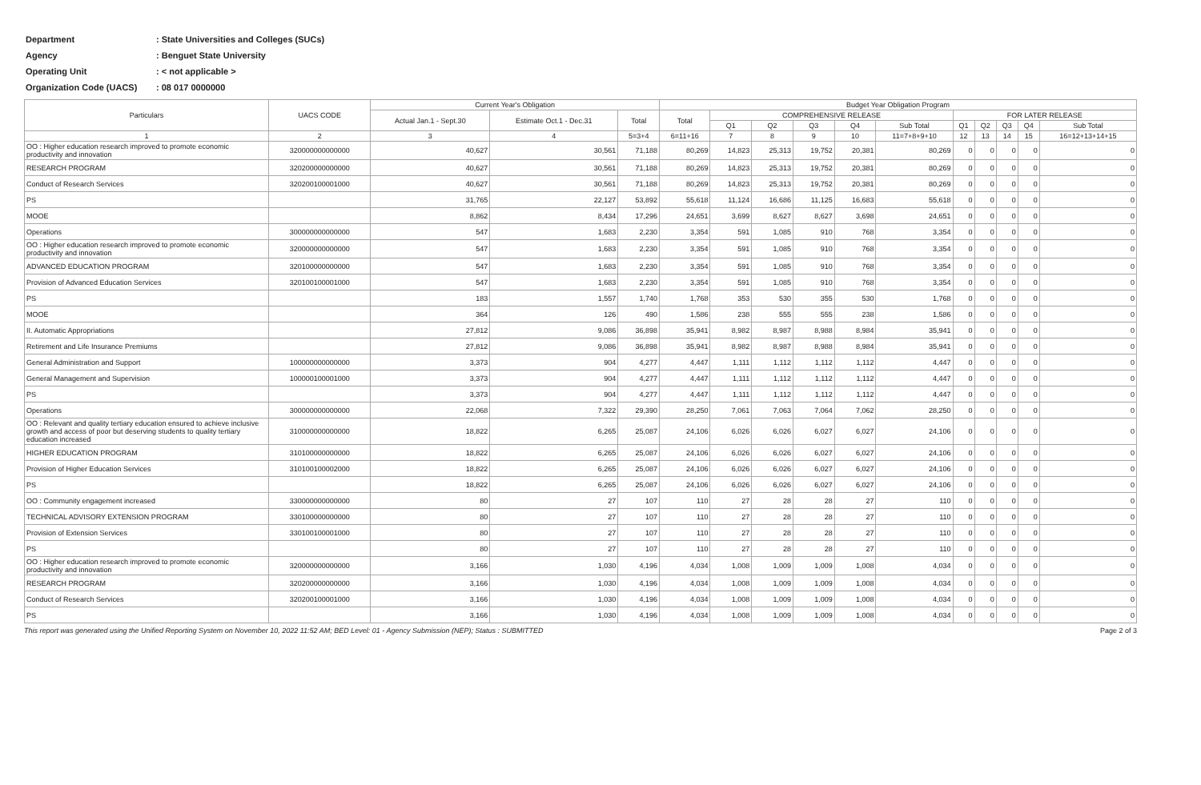| Department | : State Universities and Colleges (SUCs) |
| Agency | : Benguet State University |
| Operating Unit | : < not applicable > |
| Organization Code (UACS) | : 08 017 0000000 |
| Particulars | UACS CODE | Current Year's Obligation | | | Budget Year Obligation Program | | | | | | | | | | |
| --- | --- | --- | --- | --- | --- | --- | --- | --- | --- | --- | --- | --- | --- | --- | --- |
| | | Actual Jan.1 - Sept.30 | Estimate Oct.1 - Dec.31 | Total | Total | COMPREHENSIVE RELEASE | | | | | FOR LATER RELEASE | | | | |
| | | | | | | Q1 | Q2 | Q3 | Q4 | Sub Total | Q1 | Q2 | Q3 | Q4 | Sub Total |
| 1 | 2 | 3 | 4 | 5=3+4 | 6=11+16 | 7 | 8 | 9 | 10 | 11=7+8+9+10 | 12 | 13 | 14 | 15 | 16=12+13+14+15 |
| OO : Higher education research improved to promote economic productivity and innovation | 320000000000000 | 40,627 | 30,561 | 71,188 | 80,269 | 14,823 | 25,313 | 19,752 | 20,381 | 80,269 | 0 | 0 | 0 | 0 | 0 |
| RESEARCH PROGRAM | 320200000000000 | 40,627 | 30,561 | 71,188 | 80,269 | 14,823 | 25,313 | 19,752 | 20,381 | 80,269 | 0 | 0 | 0 | 0 | 0 |
| Conduct of Research Services | 320200100001000 | 40,627 | 30,561 | 71,188 | 80,269 | 14,823 | 25,313 | 19,752 | 20,381 | 80,269 | 0 | 0 | 0 | 0 | 0 |
| PS | | 31,765 | 22,127 | 53,892 | 55,618 | 11,124 | 16,686 | 11,125 | 16,683 | 55,618 | 0 | 0 | 0 | 0 | 0 |
| MOOE | | 8,862 | 8,434 | 17,296 | 24,651 | 3,699 | 8,627 | 8,627 | 3,698 | 24,651 | 0 | 0 | 0 | 0 | 0 |
| Operations | 300000000000000 | 547 | 1,683 | 2,230 | 3,354 | 591 | 1,085 | 910 | 768 | 3,354 | 0 | 0 | 0 | 0 | 0 |
| OO : Higher education research improved to promote economic productivity and innovation | 320000000000000 | 547 | 1,683 | 2,230 | 3,354 | 591 | 1,085 | 910 | 768 | 3,354 | 0 | 0 | 0 | 0 | 0 |
| ADVANCED EDUCATION PROGRAM | 320100000000000 | 547 | 1,683 | 2,230 | 3,354 | 591 | 1,085 | 910 | 768 | 3,354 | 0 | 0 | 0 | 0 | 0 |
| Provision of Advanced Education Services | 320100100001000 | 547 | 1,683 | 2,230 | 3,354 | 591 | 1,085 | 910 | 768 | 3,354 | 0 | 0 | 0 | 0 | 0 |
| PS | | 183 | 1,557 | 1,740 | 1,768 | 353 | 530 | 355 | 530 | 1,768 | 0 | 0 | 0 | 0 | 0 |
| MOOE | | 364 | 126 | 490 | 1,586 | 238 | 555 | 555 | 238 | 1,586 | 0 | 0 | 0 | 0 | 0 |
| II. Automatic Appropriations | | 27,812 | 9,086 | 36,898 | 35,941 | 8,982 | 8,987 | 8,988 | 8,984 | 35,941 | 0 | 0 | 0 | 0 | 0 |
| Retirement and Life Insurance Premiums | | 27,812 | 9,086 | 36,898 | 35,941 | 8,982 | 8,987 | 8,988 | 8,984 | 35,941 | 0 | 0 | 0 | 0 | 0 |
| General Administration and Support | 100000000000000 | 3,373 | 904 | 4,277 | 4,447 | 1,111 | 1,112 | 1,112 | 1,112 | 4,447 | 0 | 0 | 0 | 0 | 0 |
| General Management and Supervision | 100000100001000 | 3,373 | 904 | 4,277 | 4,447 | 1,111 | 1,112 | 1,112 | 1,112 | 4,447 | 0 | 0 | 0 | 0 | 0 |
| PS | | 3,373 | 904 | 4,277 | 4,447 | 1,111 | 1,112 | 1,112 | 1,112 | 4,447 | 0 | 0 | 0 | 0 | 0 |
| Operations | 300000000000000 | 22,068 | 7,322 | 29,390 | 28,250 | 7,061 | 7,063 | 7,064 | 7,062 | 28,250 | 0 | 0 | 0 | 0 | 0 |
| OO : Relevant and quality tertiary education ensured to achieve inclusive growth and access of poor but deserving students to quality tertiary education increased | 310000000000000 | 18,822 | 6,265 | 25,087 | 24,106 | 6,026 | 6,026 | 6,027 | 6,027 | 24,106 | 0 | 0 | 0 | 0 | 0 |
| HIGHER EDUCATION PROGRAM | 310100000000000 | 18,822 | 6,265 | 25,087 | 24,106 | 6,026 | 6,026 | 6,027 | 6,027 | 24,106 | 0 | 0 | 0 | 0 | 0 |
| Provision of Higher Education Services | 310100100002000 | 18,822 | 6,265 | 25,087 | 24,106 | 6,026 | 6,026 | 6,027 | 6,027 | 24,106 | 0 | 0 | 0 | 0 | 0 |
| PS | | 18,822 | 6,265 | 25,087 | 24,106 | 6,026 | 6,026 | 6,027 | 6,027 | 24,106 | 0 | 0 | 0 | 0 | 0 |
| OO : Community engagement increased | 330000000000000 | 80 | 27 | 107 | 110 | 27 | 28 | 28 | 27 | 110 | 0 | 0 | 0 | 0 | 0 |
| TECHNICAL ADVISORY EXTENSION PROGRAM | 330100000000000 | 80 | 27 | 107 | 110 | 27 | 28 | 28 | 27 | 110 | 0 | 0 | 0 | 0 | 0 |
| Provision of Extension Services | 330100100001000 | 80 | 27 | 107 | 110 | 27 | 28 | 28 | 27 | 110 | 0 | 0 | 0 | 0 | 0 |
| PS | | 80 | 27 | 107 | 110 | 27 | 28 | 28 | 27 | 110 | 0 | 0 | 0 | 0 | 0 |
| OO : Higher education research improved to promote economic productivity and innovation | 320000000000000 | 3,166 | 1,030 | 4,196 | 4,034 | 1,008 | 1,009 | 1,009 | 1,008 | 4,034 | 0 | 0 | 0 | 0 | 0 |
| RESEARCH PROGRAM | 320200000000000 | 3,166 | 1,030 | 4,196 | 4,034 | 1,008 | 1,009 | 1,009 | 1,008 | 4,034 | 0 | 0 | 0 | 0 | 0 |
| Conduct of Research Services | 320200100001000 | 3,166 | 1,030 | 4,196 | 4,034 | 1,008 | 1,009 | 1,009 | 1,008 | 4,034 | 0 | 0 | 0 | 0 | 0 |
| PS | | 3,166 | 1,030 | 4,196 | 4,034 | 1,008 | 1,009 | 1,009 | 1,008 | 4,034 | 0 | 0 | 0 | 0 | 0 |
This report was generated using the Unified Reporting System on November 10, 2022 11:52 AM; BED Level: 01 - Agency Submission (NEP); Status : SUBMITTED Page 2 of 3